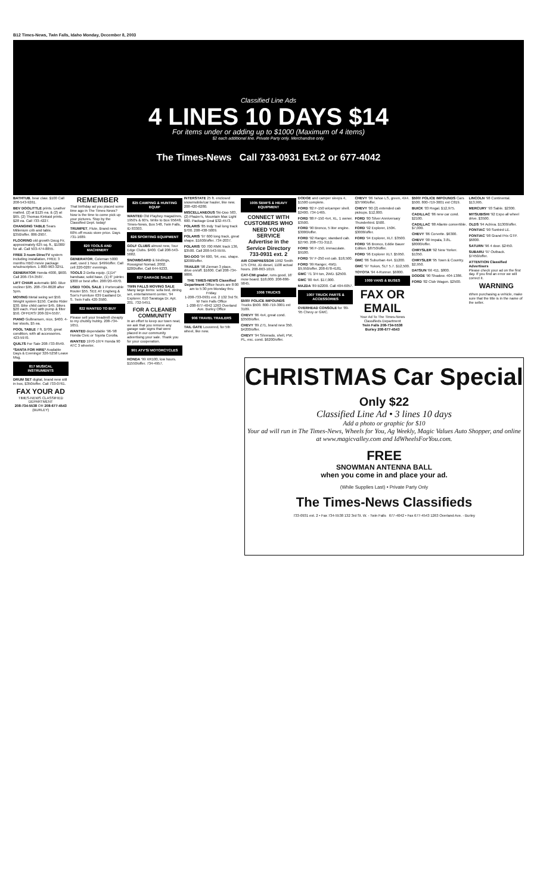B12 Times-News, Twin Falls, Idaho Monday, December 8, 2003
Classified Line Ads
4 LINES 10 DAYS $14
For items under or adding up to $1000 (Maximum of 4 items)
$2 each additional line. Private Party only. Merchandise only.
The Times-News Call 733-0931 Ext.2 or 677-4042
BATHTUB, bear claw. $100 Call 208-543-9261.
BEV DOOLITTLE prints. Leather matted. (2) at $125 ea. & (2) at $65. (2) Thomas Kinkaid prints. $28 ea. Call 733-4227.
CHANGING TABLE Sears Millenium crib and table. $350/offer. 886-2907.
FLOORING old growth Doug Fir, approximately 625 sq. ft., $1000/ for all. Call 503-474-8855.
FREE 3 room DirecTV system including installation, FREE 3 months HBO movie package w/subscription. 1-800-963-3251.
GENERATOR Honda 4000, $600. Call 208-734-3587.
LIFT CHAIR automatic $60. Blue recliner $95. 208-734-8028 after 5pm.
MOVING Metal swing set $50. Weight system $150. Cardio Rider $30. Bike child carrier $45. Bikes $20 each. Pool with pump & filter $50. OFFERS! 208-324-5507.
PIANO Gulbransen, nice, $400. 4-bar stools, $5 ea.
POOL TABLE 7 ft, $700, great condition, with all accessories. 423-5970.
QUILTS For Sale 208-733-8549.
*SANTA FOR HIRE* Available Days & Evenings! 326-5258 Leave Msg.
817 MUSICAL INSTRUMENTS
DRUM SET digital, brand new still in box, $350/offer. Call 733-0761.
FAX YOUR AD
TIMES-NEWS CLASSIFIED DEPARTMENT
208-734-5538 OR 208-677-4543 (BURLEY)
REMEMBER
That birthday ad you placed some time ago in The Times-News? Now is the time to come pick up your pictures. Stop by the Classified Dept. today!
TRUMPET, Flute, Brand new. 60% off music store price. Days 731-1689.
820 TOOLS AND MACHINERY
GENERATOR, Coleman 5000 watt, used 1 hour. $499/offer. Call cell 220-0287 evenings.
TOOLS 2-Delta equip. (1)14" bandsaw, solid base, (1) 6" jointer. $300 or best offer. 208720-4970.
USED TOOL SALE 1 Portercable Router $55. SEE AT Engberg & Son's Furniture 639 Eastland Dr. S. Twin Falls 420-3580.
822 WANTED TO BUY
Please sell your treadmill cheaply to my chubby hubby. 208-734-1651.
WANTED dependable '96-'98 Honda Civic or Toyota Corolla.
WANTED 1970-1974 Honda 90 ATC 3 wheeler.
825 CAMPING & HUNTING EQUIP
WANTED Old Playboy magazines, 1950's & 60's. Write to Box 95648, Times-News, Box 548, Twin Falls, ID 83303.
826 SPORTING EQUIPMENT
GOLF CLUBS almost new, Tour Edge Clubs. $400. Call 208-543-5682.
SNOWBOARD & bindings, Rossignol Nomad, 2002. $200/offer. Call 644-9233.
827 GARAGE SALES
TWIN FALLS MOVING SALE Many large items: sofa bed, dining set, entertainment center, '94 Explorer. 610 Saratoga Dr. Apt. 201. 732-5451.
FOR A CLEANER COMMUNITY
In an effort to keep our town neat, we ask that you remove any garage sale signs that were placed in our community advertising your sale. Thank you for your cooperation.
901 ATV'S/ MOTORCYCLES
HONDA '99 XR100, low hours. $1550/offer. 734-4957.
INTERSTATE 25 ft. enclosed snowmobile/car hauler, like new. 208-420-6280.
MISCELLANEOUS Ski-Doo 583, (2) Phazer's, Mountain Max Light 600. Package Deal $32-4573.
POLARIS '85 Indy Trail long track $700. 208-438-5009.
POLARIS '97 600 long track, great shape. $1600/offer. 734-2037.
POLARIS '00 700 RMK track 136, $3500. Call 208-543-5555.
SKI-DOO '94 600, '94, exc. shape. $2000/offer.
TRAILER '98 Zieman 3 place, drive on/off. $1600. Call 208-734-9886.
THE TIMES-NEWS Classified Department Office hours are 8:00 am to 5:30 pm Monday thru Friday.
1-208-733-0931 ext. 2 132 3rd St. W Twin Falls Office
1-208-677-4042 1263 Overland Ave. Burley Office
906 TRAVEL TRAILERS
TAIL GATE Louvered, for 5th wheel, like new.
1005 SEMI'S & HEAVY EQUIPMENT
CONNECT WITH CUSTOMERS WHO NEED YOUR SERVICE
Advertise in the Service Directory 733-0931 ext. 2
AIR COMPRESSOR 1992 Smith 175 CFM, JD diesel, 1100 actual hours. 208-863-1019.
CAT-CMI grader, runs good, 16' mow board. $18,000. 208-886-9845.
1006 TRUCKS
$500! POLICE IMPOUNDS Trucks $500. 800-719-3001 ext 3109.
CHEVY '86 4x4, great cond. $3500/offer.
CHEVY '89 Z71, brand new 350. $4200/offer.
CHEVY '94 Silverado, shell, PW, PL, exc. cond. $6200/offer.
DODGE and camper sleeps 4, $1500 complete.
FORD '82 F-150 w/camper shell. $2400. 734-1465.
FORD '88 F-150 4x4, XL, 1 owner. $3500.
FORD '90 Bronco, 5 liter engine. $3000/offer.
FORD '92 Ranger, standard cab. $2790. 208-731-3112.
FORD '96 F-150, immaculate. $9100.
FORD '97 F-250 ext cab. $18,500.
FORD '99 Ranger, 4WD. $9,950/offer. 208-678-4181.
GMC '71 3/4 ton, 2WD. $2500.
GMC '00 4x4. $17,000.
MAZDA '89 B2200. Call 404-6057.
1007 TRUCK PARTS & ACCESSORIES
OVERHEAD CONSOLE for '89-'95 Chevy or GMC.
CHEVY '06 Tahoe LS, green, 4X4. $37990/offer.
CHEVY '00 (2) extended cab pickups. $12,000.
FORD '80 Silver Anniversary Thunderbird. $500.
FORD '92 Explorer, 150K. $3000/offer.
FORD '94 Explorer, XLT. $3500.
FORD '96 Bronco, Eddie Bauer Edition. $8750/offer.
FORD '96 Explorer XLT. $5950.
GMC '86 Suburban 4x4. $1200.
GMC '97 Yukon, SLT 5.7. $12,500.
TOYOTA '94 4-Runner. $6800.
1009 VANS & BUSES
FAX OR EMAIL
Your Ad To The Times-News Classifieds Department
Twin Falls 208-734-5538
Burley 208-677-4543
$500! POLICE IMPOUNDS Cars $500. 800-719-3001 ext C819.
BUICK '03 Regal. $12,975.
CADILLAC '86 new car cond. $2100.
CADILLAC '88 Allante convertible. $7,000.
CHEVY '86 Corvette. $6300.
CHEVY '00 Impala, 3.8L. $8000/offer.
CHRYSLER '92 New Yorker. $1350.
CHRYSLER '95 Town & Country. $2,950.
DATSUN '66 411. $800.
DODGE '90 Shadow. 404-1386.
FORD '82 Club Wagon. $2500.
LINCOLN '98 Continental. $13,995.
MERCURY '93 Sable. $2300.
MITSUBISHI '92 Expo all wheel drive. $3500.
OLDS '94 Achiva. $1300/offer.
PONTIAC '90 Sunbird LE.
PONTIAC '98 Grand Prix GTP. $6800.
SATURN '96 4 door. $2450.
SUBARU '97 Outback. $7450/offer.
ATTENTION Classified Advertisers
Please check your ad on the first day. If you find an error we will correct it.
WARNING
When purchasing a vehicle, make sure that the title is in the name of the seller.
CHRISTMAS Car Special
Only $22
Classified Line Ad • 3 lines 10 days
Add a photo or graphic for $10
Your ad will run in The Times-News, Wheels for You, Ag Weekly, Magic Values Auto Shopper, and online at www.magicvalley.com and IdWheelsForYou.com.
FREE
SNOWMAN ANTENNA BALL
when you come in and place your ad.
(While Supplies Last) • Private Party Only
The Times-News Classifieds
733-0931 ext. 2 • Fax 734-5538 132 3rd St. W. - Twin Falls 677-4042 • Fax 677-4543 1263 Overland Ave. - Burley